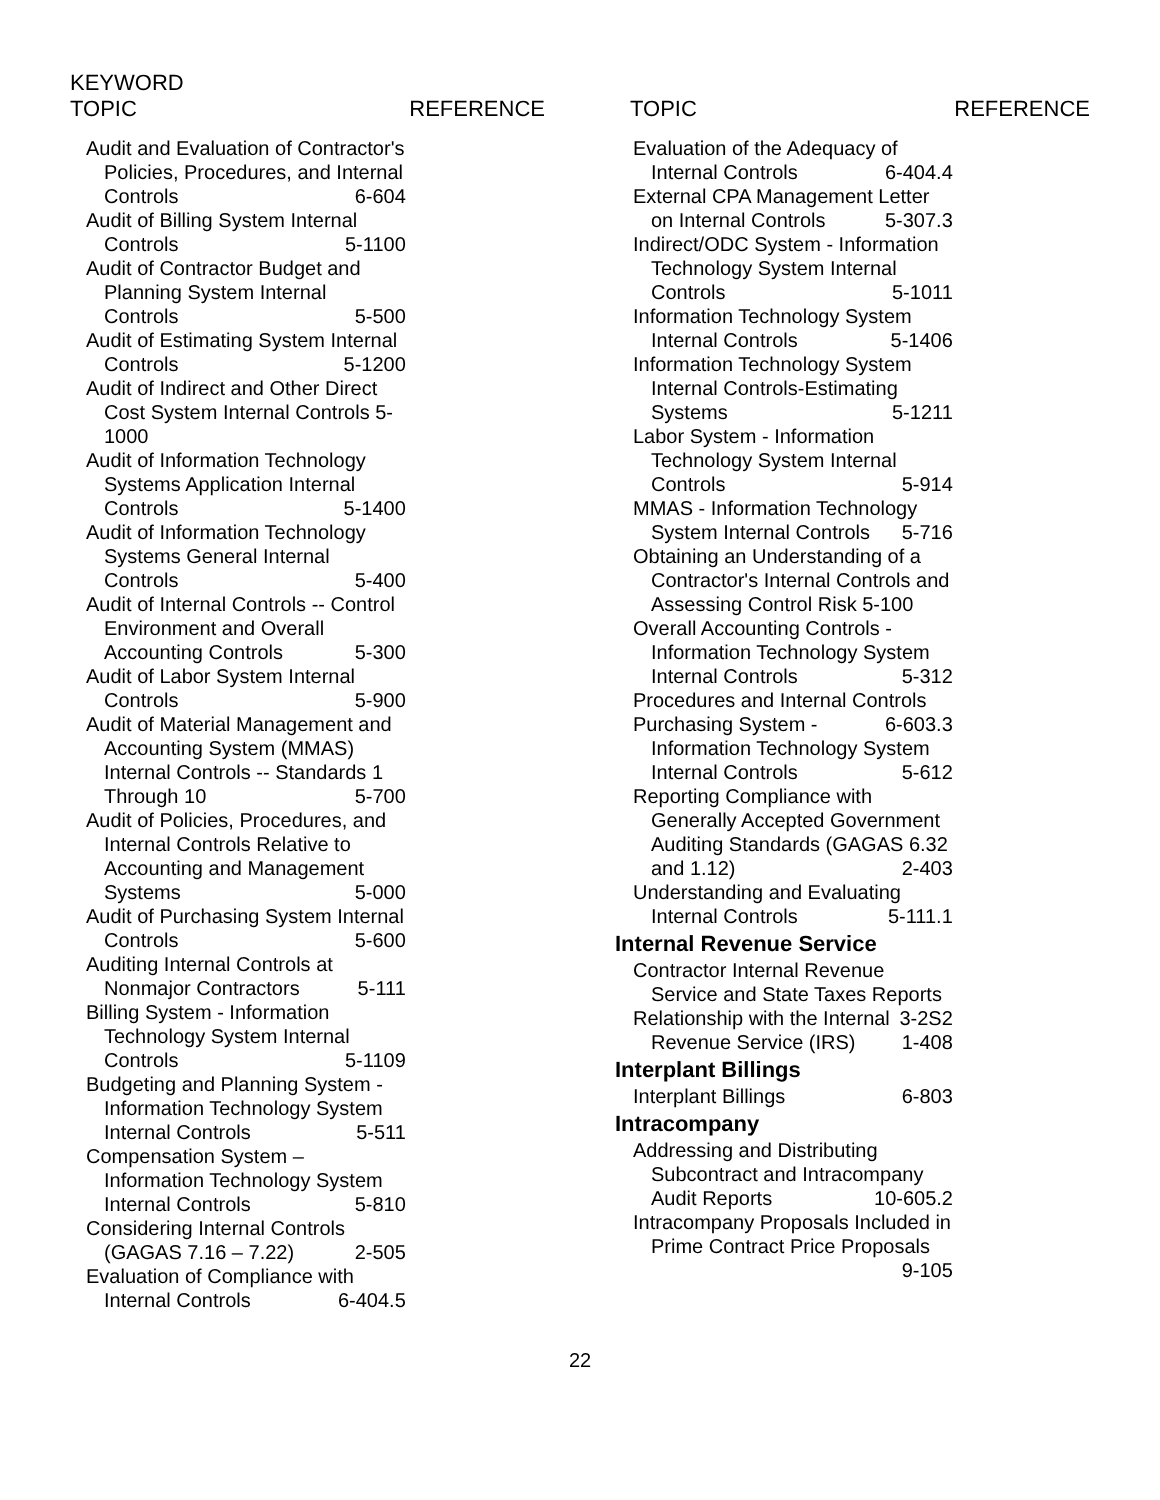KEYWORD
TOPIC REFERENCE
TOPIC REFERENCE
Audit and Evaluation of Contractor's Policies, Procedures, and Internal Controls 6-604
Audit of Billing System Internal Controls 5-1100
Audit of Contractor Budget and Planning System Internal Controls 5-500
Audit of Estimating System Internal Controls 5-1200
Audit of Indirect and Other Direct Cost System Internal Controls 5-1000
Audit of Information Technology Systems Application Internal Controls 5-1400
Audit of Information Technology Systems General Internal Controls 5-400
Audit of Internal Controls -- Control Environment and Overall Accounting Controls 5-300
Audit of Labor System Internal Controls 5-900
Audit of Material Management and Accounting System (MMAS) Internal Controls -- Standards 1 Through 10 5-700
Audit of Policies, Procedures, and Internal Controls Relative to Accounting and Management Systems 5-000
Audit of Purchasing System Internal Controls 5-600
Auditing Internal Controls at Nonmajor Contractors 5-111
Billing System - Information Technology System Internal Controls 5-1109
Budgeting and Planning System - Information Technology System Internal Controls 5-511
Compensation System – Information Technology System Internal Controls 5-810
Considering Internal Controls (GAGAS 7.16 – 7.22) 2-505
Evaluation of Compliance with Internal Controls 6-404.5
Evaluation of the Adequacy of Internal Controls 6-404.4
External CPA Management Letter on Internal Controls 5-307.3
Indirect/ODC System - Information Technology System Internal Controls 5-1011
Information Technology System Internal Controls 5-1406
Information Technology System Internal Controls-Estimating Systems 5-1211
Labor System - Information Technology System Internal Controls 5-914
MMAS - Information Technology System Internal Controls 5-716
Obtaining an Understanding of a Contractor's Internal Controls and Assessing Control Risk 5-100
Overall Accounting Controls - Information Technology System Internal Controls 5-312
Procedures and Internal Controls 6-603.3
Purchasing System - Information Technology System Internal Controls 5-612
Reporting Compliance with Generally Accepted Government Auditing Standards (GAGAS 6.32 and 1.12) 2-403
Understanding and Evaluating Internal Controls 5-111.1
Internal Revenue Service
Contractor Internal Revenue Service and State Taxes Reports 3-2S2
Relationship with the Internal Revenue Service (IRS) 1-408
Interplant Billings
Interplant Billings 6-803
Intracompany
Addressing and Distributing Subcontract and Intracompany Audit Reports 10-605.2
Intracompany Proposals Included in Prime Contract Price Proposals 9-105
22